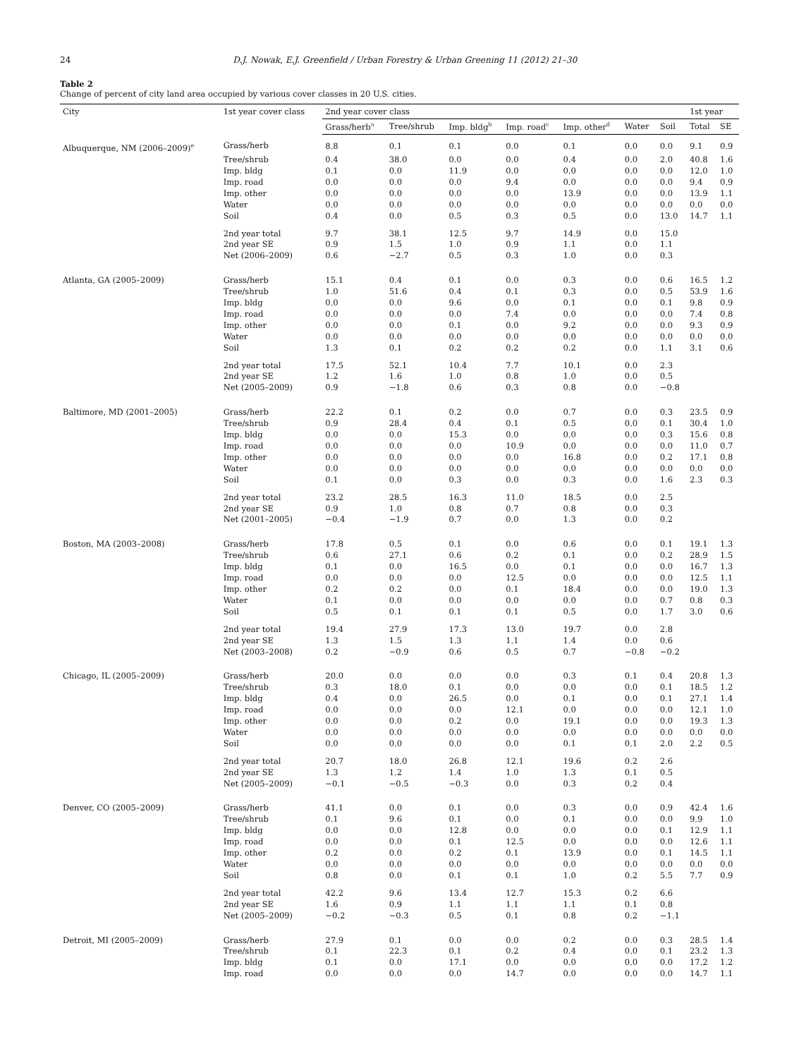24 D.J. Nowak, E.J. Greenfield / Urban Forestry & Urban Greening 11 (2012) 21–30
Table 2
Change of percent of city land area occupied by various cover classes in 20 U.S. cities.
| City | 1st year cover class | 2nd year cover class | | | | | | | 1st year | |
| --- | --- | --- | --- | --- | --- | --- | --- | --- | --- | --- |
| | | Grass/herb<sup>a</sup> | Tree/shrub | Imp. bldg<sup>b</sup> | Imp. road<sup>c</sup> | Imp. other<sup>d</sup> | Water | Soil | Total | SE |
| Albuquerque, NM (2006–2009)<sup>e</sup> | Grass/herb | 8.8 | 0.1 | 0.1 | 0.0 | 0.1 | 0.0 | 0.0 | 9.1 | 0.9 |
| | Tree/shrub | 0.4 | 38.0 | 0.0 | 0.0 | 0.4 | 0.0 | 2.0 | 40.8 | 1.6 |
| | Imp. bldg | 0.1 | 0.0 | 11.9 | 0.0 | 0.0 | 0.0 | 0.0 | 12.0 | 1.0 |
| | Imp. road | 0.0 | 0.0 | 0.0 | 9.4 | 0.0 | 0.0 | 0.0 | 9.4 | 0.9 |
| | Imp. other | 0.0 | 0.0 | 0.0 | 0.0 | 13.9 | 0.0 | 0.0 | 13.9 | 1.1 |
| | Water | 0.0 | 0.0 | 0.0 | 0.0 | 0.0 | 0.0 | 0.0 | 0.0 | 0.0 |
| | Soil | 0.4 | 0.0 | 0.5 | 0.3 | 0.5 | 0.0 | 13.0 | 14.7 | 1.1 |
| | 2nd year total | 9.7 | 38.1 | 12.5 | 9.7 | 14.9 | 0.0 | 15.0 | | |
| | 2nd year SE | 0.9 | 1.5 | 1.0 | 0.9 | 1.1 | 0.0 | 1.1 | | |
| | Net (2006–2009) | 0.6 | −2.7 | 0.5 | 0.3 | 1.0 | 0.0 | 0.3 | | |
| Atlanta, GA (2005–2009) | Grass/herb | 15.1 | 0.4 | 0.1 | 0.0 | 0.3 | 0.0 | 0.6 | 16.5 | 1.2 |
| | Tree/shrub | 1.0 | 51.6 | 0.4 | 0.1 | 0.3 | 0.0 | 0.5 | 53.9 | 1.6 |
| | Imp. bldg | 0.0 | 0.0 | 9.6 | 0.0 | 0.1 | 0.0 | 0.1 | 9.8 | 0.9 |
| | Imp. road | 0.0 | 0.0 | 0.0 | 7.4 | 0.0 | 0.0 | 0.0 | 7.4 | 0.8 |
| | Imp. other | 0.0 | 0.0 | 0.1 | 0.0 | 9.2 | 0.0 | 0.0 | 9.3 | 0.9 |
| | Water | 0.0 | 0.0 | 0.0 | 0.0 | 0.0 | 0.0 | 0.0 | 0.0 | 0.0 |
| | Soil | 1.3 | 0.1 | 0.2 | 0.2 | 0.2 | 0.0 | 1.1 | 3.1 | 0.6 |
| | 2nd year total | 17.5 | 52.1 | 10.4 | 7.7 | 10.1 | 0.0 | 2.3 | | |
| | 2nd year SE | 1.2 | 1.6 | 1.0 | 0.8 | 1.0 | 0.0 | 0.5 | | |
| | Net (2005–2009) | 0.9 | −1.8 | 0.6 | 0.3 | 0.8 | 0.0 | −0.8 | | |
| Baltimore, MD (2001–2005) | Grass/herb | 22.2 | 0.1 | 0.2 | 0.0 | 0.7 | 0.0 | 0.3 | 23.5 | 0.9 |
| | Tree/shrub | 0.9 | 28.4 | 0.4 | 0.1 | 0.5 | 0.0 | 0.1 | 30.4 | 1.0 |
| | Imp. bldg | 0.0 | 0.0 | 15.3 | 0.0 | 0.0 | 0.0 | 0.3 | 15.6 | 0.8 |
| | Imp. road | 0.0 | 0.0 | 0.0 | 10.9 | 0.0 | 0.0 | 0.0 | 11.0 | 0.7 |
| | Imp. other | 0.0 | 0.0 | 0.0 | 0.0 | 16.8 | 0.0 | 0.2 | 17.1 | 0.8 |
| | Water | 0.0 | 0.0 | 0.0 | 0.0 | 0.0 | 0.0 | 0.0 | 0.0 | 0.0 |
| | Soil | 0.1 | 0.0 | 0.3 | 0.0 | 0.3 | 0.0 | 1.6 | 2.3 | 0.3 |
| | 2nd year total | 23.2 | 28.5 | 16.3 | 11.0 | 18.5 | 0.0 | 2.5 | | |
| | 2nd year SE | 0.9 | 1.0 | 0.8 | 0.7 | 0.8 | 0.0 | 0.3 | | |
| | Net (2001–2005) | −0.4 | −1.9 | 0.7 | 0.0 | 1.3 | 0.0 | 0.2 | | |
| Boston, MA (2003–2008) | Grass/herb | 17.8 | 0.5 | 0.1 | 0.0 | 0.6 | 0.0 | 0.1 | 19.1 | 1.3 |
| | Tree/shrub | 0.6 | 27.1 | 0.6 | 0.2 | 0.1 | 0.0 | 0.2 | 28.9 | 1.5 |
| | Imp. bldg | 0.1 | 0.0 | 16.5 | 0.0 | 0.1 | 0.0 | 0.0 | 16.7 | 1.3 |
| | Imp. road | 0.0 | 0.0 | 0.0 | 12.5 | 0.0 | 0.0 | 0.0 | 12.5 | 1.1 |
| | Imp. other | 0.2 | 0.2 | 0.0 | 0.1 | 18.4 | 0.0 | 0.0 | 19.0 | 1.3 |
| | Water | 0.1 | 0.0 | 0.0 | 0.0 | 0.0 | 0.0 | 0.7 | 0.8 | 0.3 |
| | Soil | 0.5 | 0.1 | 0.1 | 0.1 | 0.5 | 0.0 | 1.7 | 3.0 | 0.6 |
| | 2nd year total | 19.4 | 27.9 | 17.3 | 13.0 | 19.7 | 0.0 | 2.8 | | |
| | 2nd year SE | 1.3 | 1.5 | 1.3 | 1.1 | 1.4 | 0.0 | 0.6 | | |
| | Net (2003–2008) | 0.2 | −0.9 | 0.6 | 0.5 | 0.7 | −0.8 | −0.2 | | |
| Chicago, IL (2005–2009) | Grass/herb | 20.0 | 0.0 | 0.0 | 0.0 | 0.3 | 0.1 | 0.4 | 20.8 | 1.3 |
| | Tree/shrub | 0.3 | 18.0 | 0.1 | 0.0 | 0.0 | 0.0 | 0.1 | 18.5 | 1.2 |
| | Imp. bldg | 0.4 | 0.0 | 26.5 | 0.0 | 0.1 | 0.0 | 0.1 | 27.1 | 1.4 |
| | Imp. road | 0.0 | 0.0 | 0.0 | 12.1 | 0.0 | 0.0 | 0.0 | 12.1 | 1.0 |
| | Imp. other | 0.0 | 0.0 | 0.2 | 0.0 | 19.1 | 0.0 | 0.0 | 19.3 | 1.3 |
| | Water | 0.0 | 0.0 | 0.0 | 0.0 | 0.0 | 0.0 | 0.0 | 0.0 | 0.0 |
| | Soil | 0.0 | 0.0 | 0.0 | 0.0 | 0.1 | 0.1 | 2.0 | 2.2 | 0.5 |
| | 2nd year total | 20.7 | 18.0 | 26.8 | 12.1 | 19.6 | 0.2 | 2.6 | | |
| | 2nd year SE | 1.3 | 1.2 | 1.4 | 1.0 | 1.3 | 0.1 | 0.5 | | |
| | Net (2005–2009) | −0.1 | −0.5 | −0.3 | 0.0 | 0.3 | 0.2 | 0.4 | | |
| Denver, CO (2005–2009) | Grass/herb | 41.1 | 0.0 | 0.1 | 0.0 | 0.3 | 0.0 | 0.9 | 42.4 | 1.6 |
| | Tree/shrub | 0.1 | 9.6 | 0.1 | 0.0 | 0.1 | 0.0 | 0.0 | 9.9 | 1.0 |
| | Imp. bldg | 0.0 | 0.0 | 12.8 | 0.0 | 0.0 | 0.0 | 0.1 | 12.9 | 1.1 |
| | Imp. road | 0.0 | 0.0 | 0.1 | 12.5 | 0.0 | 0.0 | 0.0 | 12.6 | 1.1 |
| | Imp. other | 0.2 | 0.0 | 0.2 | 0.1 | 13.9 | 0.0 | 0.1 | 14.5 | 1.1 |
| | Water | 0.0 | 0.0 | 0.0 | 0.0 | 0.0 | 0.0 | 0.0 | 0.0 | 0.0 |
| | Soil | 0.8 | 0.0 | 0.1 | 0.1 | 1.0 | 0.2 | 5.5 | 7.7 | 0.9 |
| | 2nd year total | 42.2 | 9.6 | 13.4 | 12.7 | 15.3 | 0.2 | 6.6 | | |
| | 2nd year SE | 1.6 | 0.9 | 1.1 | 1.1 | 1.1 | 0.1 | 0.8 | | |
| | Net (2005–2009) | −0.2 | −0.3 | 0.5 | 0.1 | 0.8 | 0.2 | −1.1 | | |
| Detroit, MI (2005–2009) | Grass/herb | 27.9 | 0.1 | 0.0 | 0.0 | 0.2 | 0.0 | 0.3 | 28.5 | 1.4 |
| | Tree/shrub | 0.1 | 22.3 | 0.1 | 0.2 | 0.4 | 0.0 | 0.1 | 23.2 | 1.3 |
| | Imp. bldg | 0.1 | 0.0 | 17.1 | 0.0 | 0.0 | 0.0 | 0.0 | 17.2 | 1.2 |
| | Imp. road | 0.0 | 0.0 | 0.0 | 14.7 | 0.0 | 0.0 | 0.0 | 14.7 | 1.1 |